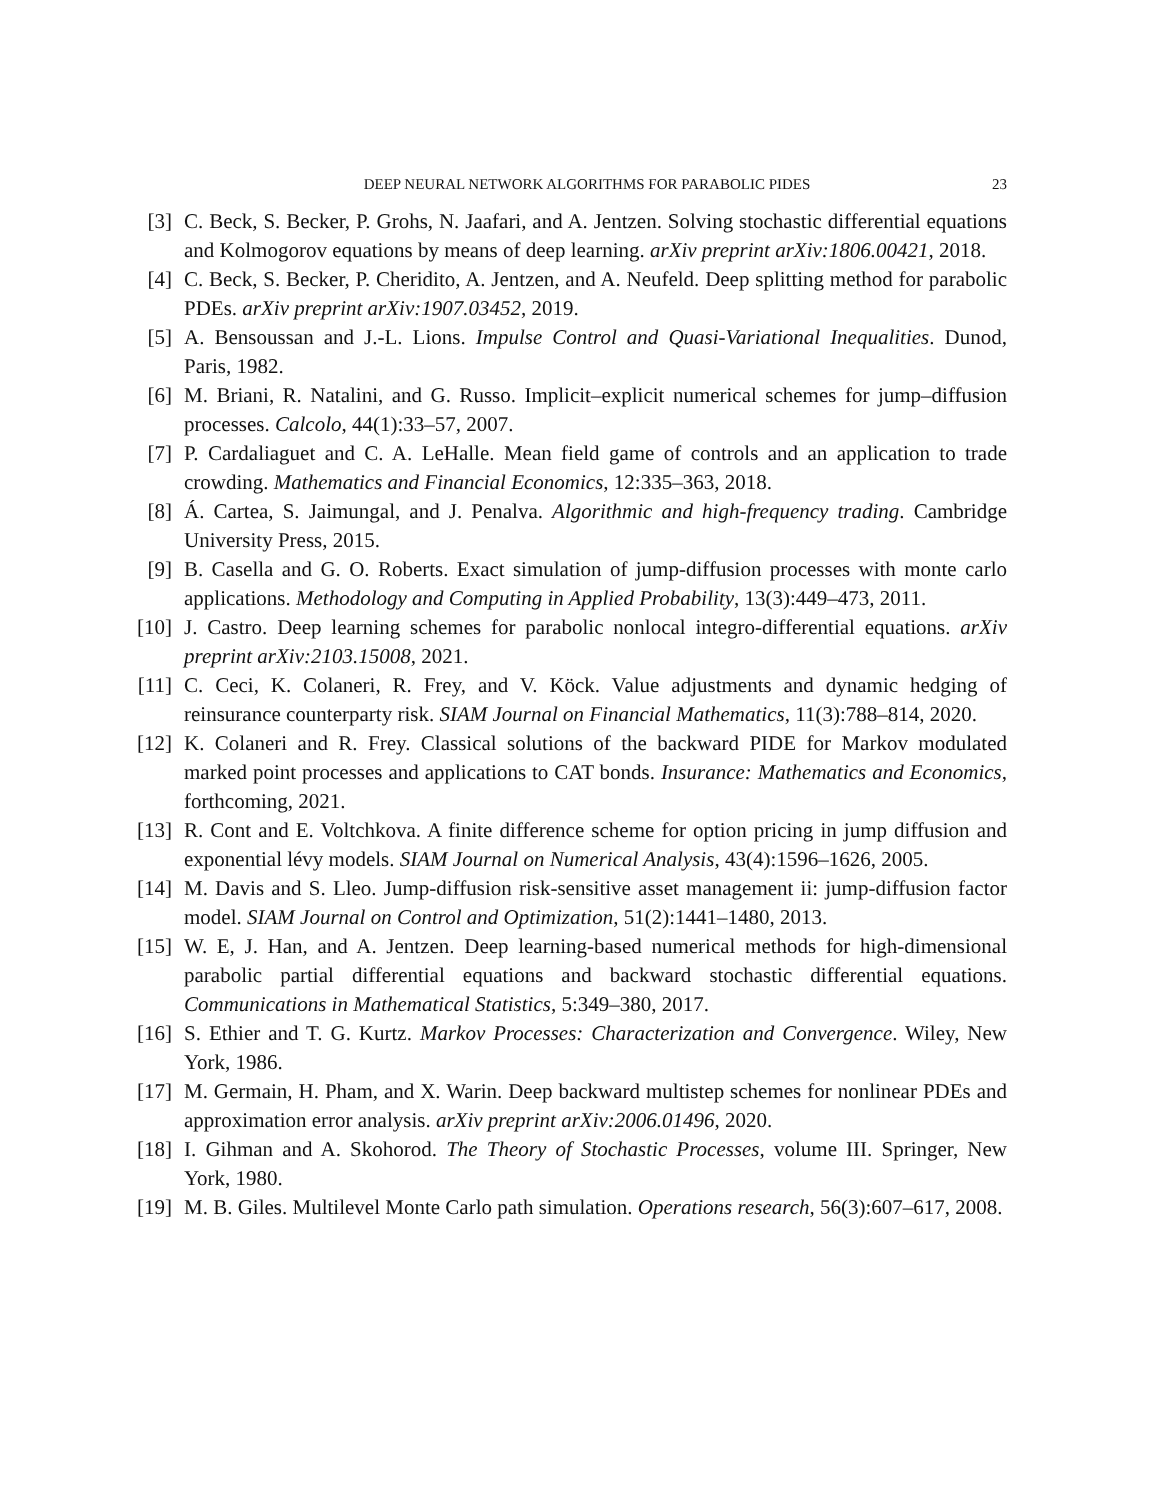DEEP NEURAL NETWORK ALGORITHMS FOR PARABOLIC PIDES 23
[3] C. Beck, S. Becker, P. Grohs, N. Jaafari, and A. Jentzen. Solving stochastic differential equations and Kolmogorov equations by means of deep learning. arXiv preprint arXiv:1806.00421, 2018.
[4] C. Beck, S. Becker, P. Cheridito, A. Jentzen, and A. Neufeld. Deep splitting method for parabolic PDEs. arXiv preprint arXiv:1907.03452, 2019.
[5] A. Bensoussan and J.-L. Lions. Impulse Control and Quasi-Variational Inequalities. Dunod, Paris, 1982.
[6] M. Briani, R. Natalini, and G. Russo. Implicit–explicit numerical schemes for jump–diffusion processes. Calcolo, 44(1):33–57, 2007.
[7] P. Cardaliaguet and C. A. LeHalle. Mean field game of controls and an application to trade crowding. Mathematics and Financial Economics, 12:335–363, 2018.
[8] Á. Cartea, S. Jaimungal, and J. Penalva. Algorithmic and high-frequency trading. Cambridge University Press, 2015.
[9] B. Casella and G. O. Roberts. Exact simulation of jump-diffusion processes with monte carlo applications. Methodology and Computing in Applied Probability, 13(3):449–473, 2011.
[10] J. Castro. Deep learning schemes for parabolic nonlocal integro-differential equations. arXiv preprint arXiv:2103.15008, 2021.
[11] C. Ceci, K. Colaneri, R. Frey, and V. Köck. Value adjustments and dynamic hedging of reinsurance counterparty risk. SIAM Journal on Financial Mathematics, 11(3):788–814, 2020.
[12] K. Colaneri and R. Frey. Classical solutions of the backward PIDE for Markov modulated marked point processes and applications to CAT bonds. Insurance: Mathematics and Economics, forthcoming, 2021.
[13] R. Cont and E. Voltchkova. A finite difference scheme for option pricing in jump diffusion and exponential lévy models. SIAM Journal on Numerical Analysis, 43(4):1596–1626, 2005.
[14] M. Davis and S. Lleo. Jump-diffusion risk-sensitive asset management ii: jump-diffusion factor model. SIAM Journal on Control and Optimization, 51(2):1441–1480, 2013.
[15] W. E, J. Han, and A. Jentzen. Deep learning-based numerical methods for high-dimensional parabolic partial differential equations and backward stochastic differential equations. Communications in Mathematical Statistics, 5:349–380, 2017.
[16] S. Ethier and T. G. Kurtz. Markov Processes: Characterization and Convergence. Wiley, New York, 1986.
[17] M. Germain, H. Pham, and X. Warin. Deep backward multistep schemes for nonlinear PDEs and approximation error analysis. arXiv preprint arXiv:2006.01496, 2020.
[18] I. Gihman and A. Skohorod. The Theory of Stochastic Processes, volume III. Springer, New York, 1980.
[19] M. B. Giles. Multilevel Monte Carlo path simulation. Operations research, 56(3):607–617, 2008.